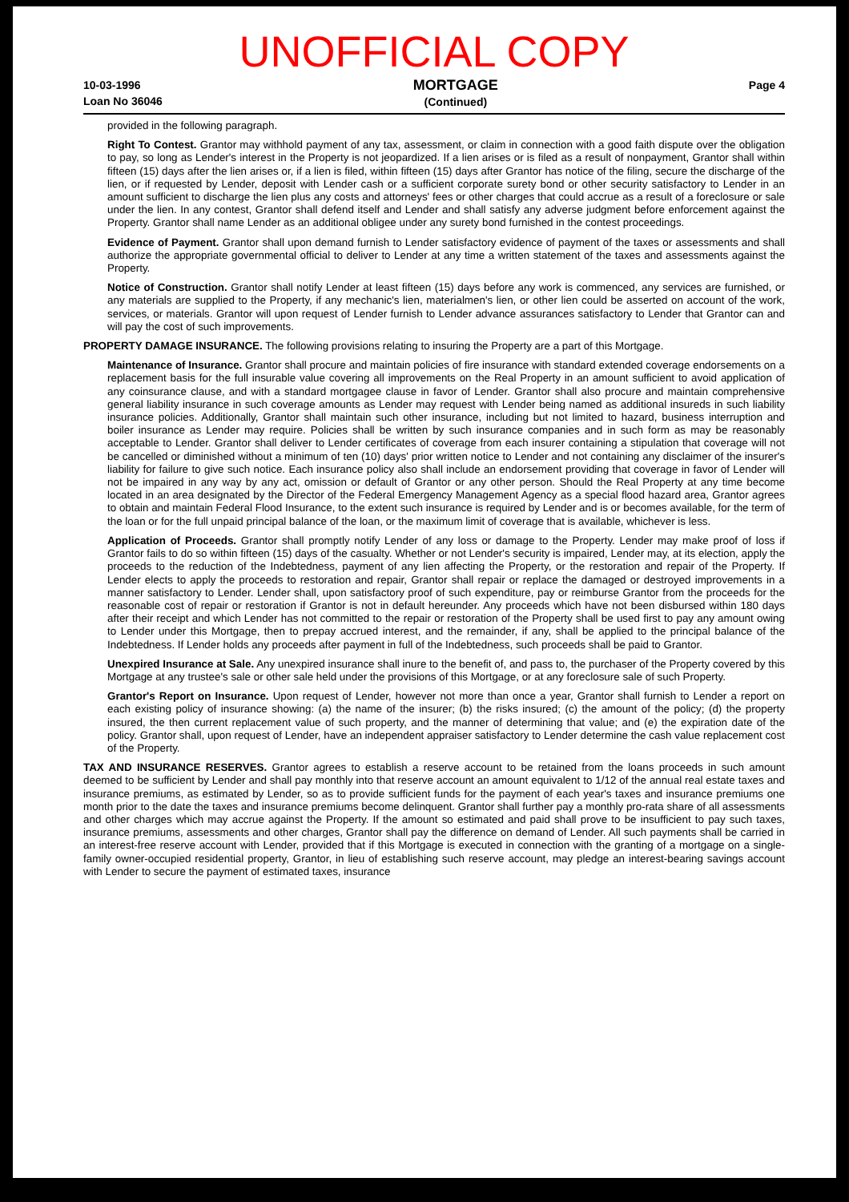UNOFFICIAL COPY
10-03-1996
Loan No 36046
MORTGAGE
(Continued)
Page 4
provided in the following paragraph.
Right To Contest. Grantor may withhold payment of any tax, assessment, or claim in connection with a good faith dispute over the obligation to pay, so long as Lender's interest in the Property is not jeopardized. If a lien arises or is filed as a result of nonpayment, Grantor shall within fifteen (15) days after the lien arises or, if a lien is filed, within fifteen (15) days after Grantor has notice of the filing, secure the discharge of the lien, or if requested by Lender, deposit with Lender cash or a sufficient corporate surety bond or other security satisfactory to Lender in an amount sufficient to discharge the lien plus any costs and attorneys' fees or other charges that could accrue as a result of a foreclosure or sale under the lien. In any contest, Grantor shall defend itself and Lender and shall satisfy any adverse judgment before enforcement against the Property. Grantor shall name Lender as an additional obligee under any surety bond furnished in the contest proceedings.
Evidence of Payment. Grantor shall upon demand furnish to Lender satisfactory evidence of payment of the taxes or assessments and shall authorize the appropriate governmental official to deliver to Lender at any time a written statement of the taxes and assessments against the Property.
Notice of Construction. Grantor shall notify Lender at least fifteen (15) days before any work is commenced, any services are furnished, or any materials are supplied to the Property, if any mechanic's lien, materialmen's lien, or other lien could be asserted on account of the work, services, or materials. Grantor will upon request of Lender furnish to Lender advance assurances satisfactory to Lender that Grantor can and will pay the cost of such improvements.
PROPERTY DAMAGE INSURANCE. The following provisions relating to insuring the Property are a part of this Mortgage.
Maintenance of Insurance. Grantor shall procure and maintain policies of fire insurance with standard extended coverage endorsements on a replacement basis for the full insurable value covering all improvements on the Real Property in an amount sufficient to avoid application of any coinsurance clause, and with a standard mortgagee clause in favor of Lender. Grantor shall also procure and maintain comprehensive general liability insurance in such coverage amounts as Lender may request with Lender being named as additional insureds in such liability insurance policies. Additionally, Grantor shall maintain such other insurance, including but not limited to hazard, business interruption and boiler insurance as Lender may require. Policies shall be written by such insurance companies and in such form as may be reasonably acceptable to Lender. Grantor shall deliver to Lender certificates of coverage from each insurer containing a stipulation that coverage will not be cancelled or diminished without a minimum of ten (10) days' prior written notice to Lender and not containing any disclaimer of the insurer's liability for failure to give such notice. Each insurance policy also shall include an endorsement providing that coverage in favor of Lender will not be impaired in any way by any act, omission or default of Grantor or any other person. Should the Real Property at any time become located in an area designated by the Director of the Federal Emergency Management Agency as a special flood hazard area, Grantor agrees to obtain and maintain Federal Flood Insurance, to the extent such insurance is required by Lender and is or becomes available, for the term of the loan or for the full unpaid principal balance of the loan, or the maximum limit of coverage that is available, whichever is less.
Application of Proceeds. Grantor shall promptly notify Lender of any loss or damage to the Property. Lender may make proof of loss if Grantor fails to do so within fifteen (15) days of the casualty. Whether or not Lender's security is impaired, Lender may, at its election, apply the proceeds to the reduction of the Indebtedness, payment of any lien affecting the Property, or the restoration and repair of the Property. If Lender elects to apply the proceeds to restoration and repair, Grantor shall repair or replace the damaged or destroyed improvements in a manner satisfactory to Lender. Lender shall, upon satisfactory proof of such expenditure, pay or reimburse Grantor from the proceeds for the reasonable cost of repair or restoration if Grantor is not in default hereunder. Any proceeds which have not been disbursed within 180 days after their receipt and which Lender has not committed to the repair or restoration of the Property shall be used first to pay any amount owing to Lender under this Mortgage, then to prepay accrued interest, and the remainder, if any, shall be applied to the principal balance of the Indebtedness. If Lender holds any proceeds after payment in full of the Indebtedness, such proceeds shall be paid to Grantor.
Unexpired Insurance at Sale. Any unexpired insurance shall inure to the benefit of, and pass to, the purchaser of the Property covered by this Mortgage at any trustee's sale or other sale held under the provisions of this Mortgage, or at any foreclosure sale of such Property.
Grantor's Report on Insurance. Upon request of Lender, however not more than once a year, Grantor shall furnish to Lender a report on each existing policy of insurance showing: (a) the name of the insurer; (b) the risks insured; (c) the amount of the policy; (d) the property insured, the then current replacement value of such property, and the manner of determining that value; and (e) the expiration date of the policy. Grantor shall, upon request of Lender, have an independent appraiser satisfactory to Lender determine the cash value replacement cost of the Property.
TAX AND INSURANCE RESERVES. Grantor agrees to establish a reserve account to be retained from the loans proceeds in such amount deemed to be sufficient by Lender and shall pay monthly into that reserve account an amount equivalent to 1/12 of the annual real estate taxes and insurance premiums, as estimated by Lender, so as to provide sufficient funds for the payment of each year's taxes and insurance premiums one month prior to the date the taxes and insurance premiums become delinquent. Grantor shall further pay a monthly pro-rata share of all assessments and other charges which may accrue against the Property. If the amount so estimated and paid shall prove to be insufficient to pay such taxes, insurance premiums, assessments and other charges, Grantor shall pay the difference on demand of Lender. All such payments shall be carried in an interest-free reserve account with Lender, provided that if this Mortgage is executed in connection with the granting of a mortgage on a single-family owner-occupied residential property, Grantor, in lieu of establishing such reserve account, may pledge an interest-bearing savings account with Lender to secure the payment of estimated taxes, insurance